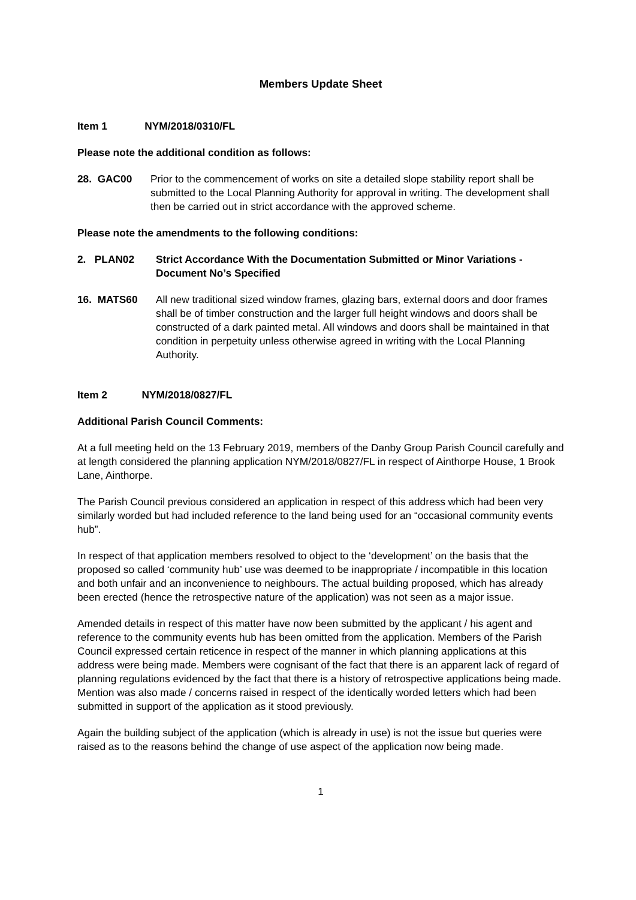Members Update Sheet
Item 1 NYM/2018/0310/FL
Please note the additional condition as follows:
28. GAC00 Prior to the commencement of works on site a detailed slope stability report shall be submitted to the Local Planning Authority for approval in writing. The development shall then be carried out in strict accordance with the approved scheme.
Please note the amendments to the following conditions:
2. PLAN02 Strict Accordance With the Documentation Submitted or Minor Variations - Document No’s Specified
16. MATS60 All new traditional sized window frames, glazing bars, external doors and door frames shall be of timber construction and the larger full height windows and doors shall be constructed of a dark painted metal. All windows and doors shall be maintained in that condition in perpetuity unless otherwise agreed in writing with the Local Planning Authority.
Item 2 NYM/2018/0827/FL
Additional Parish Council Comments:
At a full meeting held on the 13 February 2019, members of the Danby Group Parish Council carefully and at length considered the planning application NYM/2018/0827/FL in respect of Ainthorpe House, 1 Brook Lane, Ainthorpe.
The Parish Council previous considered an application in respect of this address which had been very similarly worded but had included reference to the land being used for an “occasional community events hub”.
In respect of that application members resolved to object to the ‘development’ on the basis that the proposed so called ‘community hub’ use was deemed to be inappropriate / incompatible in this location and both unfair and an inconvenience to neighbours. The actual building proposed, which has already been erected (hence the retrospective nature of the application) was not seen as a major issue.
Amended details in respect of this matter have now been submitted by the applicant / his agent and reference to the community events hub has been omitted from the application. Members of the Parish Council expressed certain reticence in respect of the manner in which planning applications at this address were being made. Members were cognisant of the fact that there is an apparent lack of regard of planning regulations evidenced by the fact that there is a history of retrospective applications being made. Mention was also made / concerns raised in respect of the identically worded letters which had been submitted in support of the application as it stood previously.
Again the building subject of the application (which is already in use) is not the issue but queries were raised as to the reasons behind the change of use aspect of the application now being made.
1